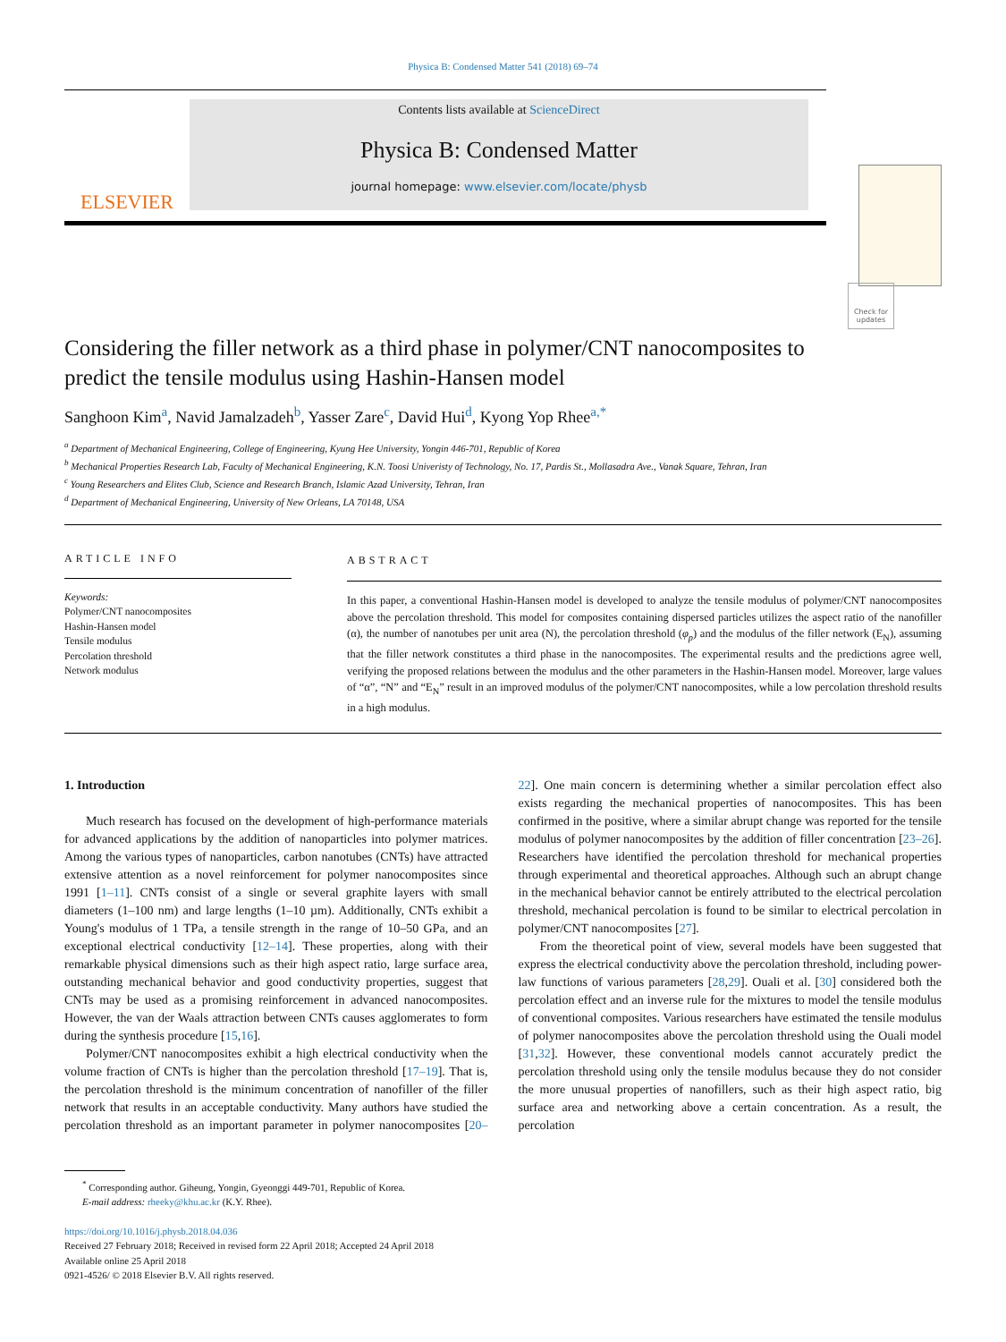Physica B: Condensed Matter 541 (2018) 69–74
ELSEVIER
Contents lists available at ScienceDirect
Physica B: Condensed Matter
journal homepage: www.elsevier.com/locate/physb
Check for updates
Considering the filler network as a third phase in polymer/CNT nanocomposites to predict the tensile modulus using Hashin-Hansen model
Sanghoon Kim<sup>a</sup>, Navid Jamalzadeh<sup>b</sup>, Yasser Zare<sup>c</sup>, David Hui<sup>d</sup>, Kyong Yop Rhee<sup>a,*</sup>
<sup>a</sup> Department of Mechanical Engineering, College of Engineering, Kyung Hee University, Yongin 446-701, Republic of Korea
<sup>b</sup> Mechanical Properties Research Lab, Faculty of Mechanical Engineering, K.N. Toosi Univeristy of Technology, No. 17, Pardis St., Mollasadra Ave., Vanak Square, Tehran, Iran
<sup>c</sup> Young Researchers and Elites Club, Science and Research Branch, Islamic Azad University, Tehran, Iran
<sup>d</sup> Department of Mechanical Engineering, University of New Orleans, LA 70148, USA
ARTICLE INFO
Keywords:
Polymer/CNT nanocomposites
Hashin-Hansen model
Tensile modulus
Percolation threshold
Network modulus
ABSTRACT
In this paper, a conventional Hashin-Hansen model is developed to analyze the tensile modulus of polymer/CNT nanocomposites above the percolation threshold. This model for composites containing dispersed particles utilizes the aspect ratio of the nanofiller (α), the number of nanotubes per unit area (N), the percolation threshold (φ<sub>p</sub>) and the modulus of the filler network (E<sub>N</sub>), assuming that the filler network constitutes a third phase in the nanocomposites. The experimental results and the predictions agree well, verifying the proposed relations between the modulus and the other parameters in the Hashin-Hansen model. Moreover, large values of “α”, “N” and “E<sub>N</sub>” result in an improved modulus of the polymer/CNT nanocomposites, while a low percolation threshold results in a high modulus.
1. Introduction
Much research has focused on the development of high-performance materials for advanced applications by the addition of nanoparticles into polymer matrices. Among the various types of nanoparticles, carbon nanotubes (CNTs) have attracted extensive attention as a novel reinforcement for polymer nanocomposites since 1991 [1–11]. CNTs consist of a single or several graphite layers with small diameters (1–100 nm) and large lengths (1–10 µm). Additionally, CNTs exhibit a Young's modulus of 1 TPa, a tensile strength in the range of 10–50 GPa, and an exceptional electrical conductivity [12–14]. These properties, along with their remarkable physical dimensions such as their high aspect ratio, large surface area, outstanding mechanical behavior and good conductivity properties, suggest that CNTs may be used as a promising reinforcement in advanced nanocomposites. However, the van der Waals attraction between CNTs causes agglomerates to form during the synthesis procedure [15,16].
Polymer/CNT nanocomposites exhibit a high electrical conductivity when the volume fraction of CNTs is higher than the percolation threshold [17–19]. That is, the percolation threshold is the minimum concentration of nanofiller of the filler network that results in an acceptable conductivity. Many authors have studied the percolation threshold as an important parameter in polymer nanocomposites [20–22]. One main concern is determining whether a similar percolation effect also exists regarding the mechanical properties of nanocomposites. This has been confirmed in the positive, where a similar abrupt change was reported for the tensile modulus of polymer nanocomposites by the addition of filler concentration [23–26]. Researchers have identified the percolation threshold for mechanical properties through experimental and theoretical approaches. Although such an abrupt change in the mechanical behavior cannot be entirely attributed to the electrical percolation threshold, mechanical percolation is found to be similar to electrical percolation in polymer/CNT nanocomposites [27].
From the theoretical point of view, several models have been suggested that express the electrical conductivity above the percolation threshold, including power-law functions of various parameters [28,29]. Ouali et al. [30] considered both the percolation effect and an inverse rule for the mixtures to model the tensile modulus of conventional composites. Various researchers have estimated the tensile modulus of polymer nanocomposites above the percolation threshold using the Ouali model [31,32]. However, these conventional models cannot accurately predict the percolation threshold using only the tensile modulus because they do not consider the more unusual properties of nanofillers, such as their high aspect ratio, big surface area and networking above a certain concentration. As a result, the percolation
<sup>*</sup> Corresponding author. Giheung, Yongin, Gyeonggi 449-701, Republic of Korea.
E-mail address: rheeky@khu.ac.kr (K.Y. Rhee).
https://doi.org/10.1016/j.physb.2018.04.036
Received 27 February 2018; Received in revised form 22 April 2018; Accepted 24 April 2018
Available online 25 April 2018
0921-4526/ © 2018 Elsevier B.V. All rights reserved.